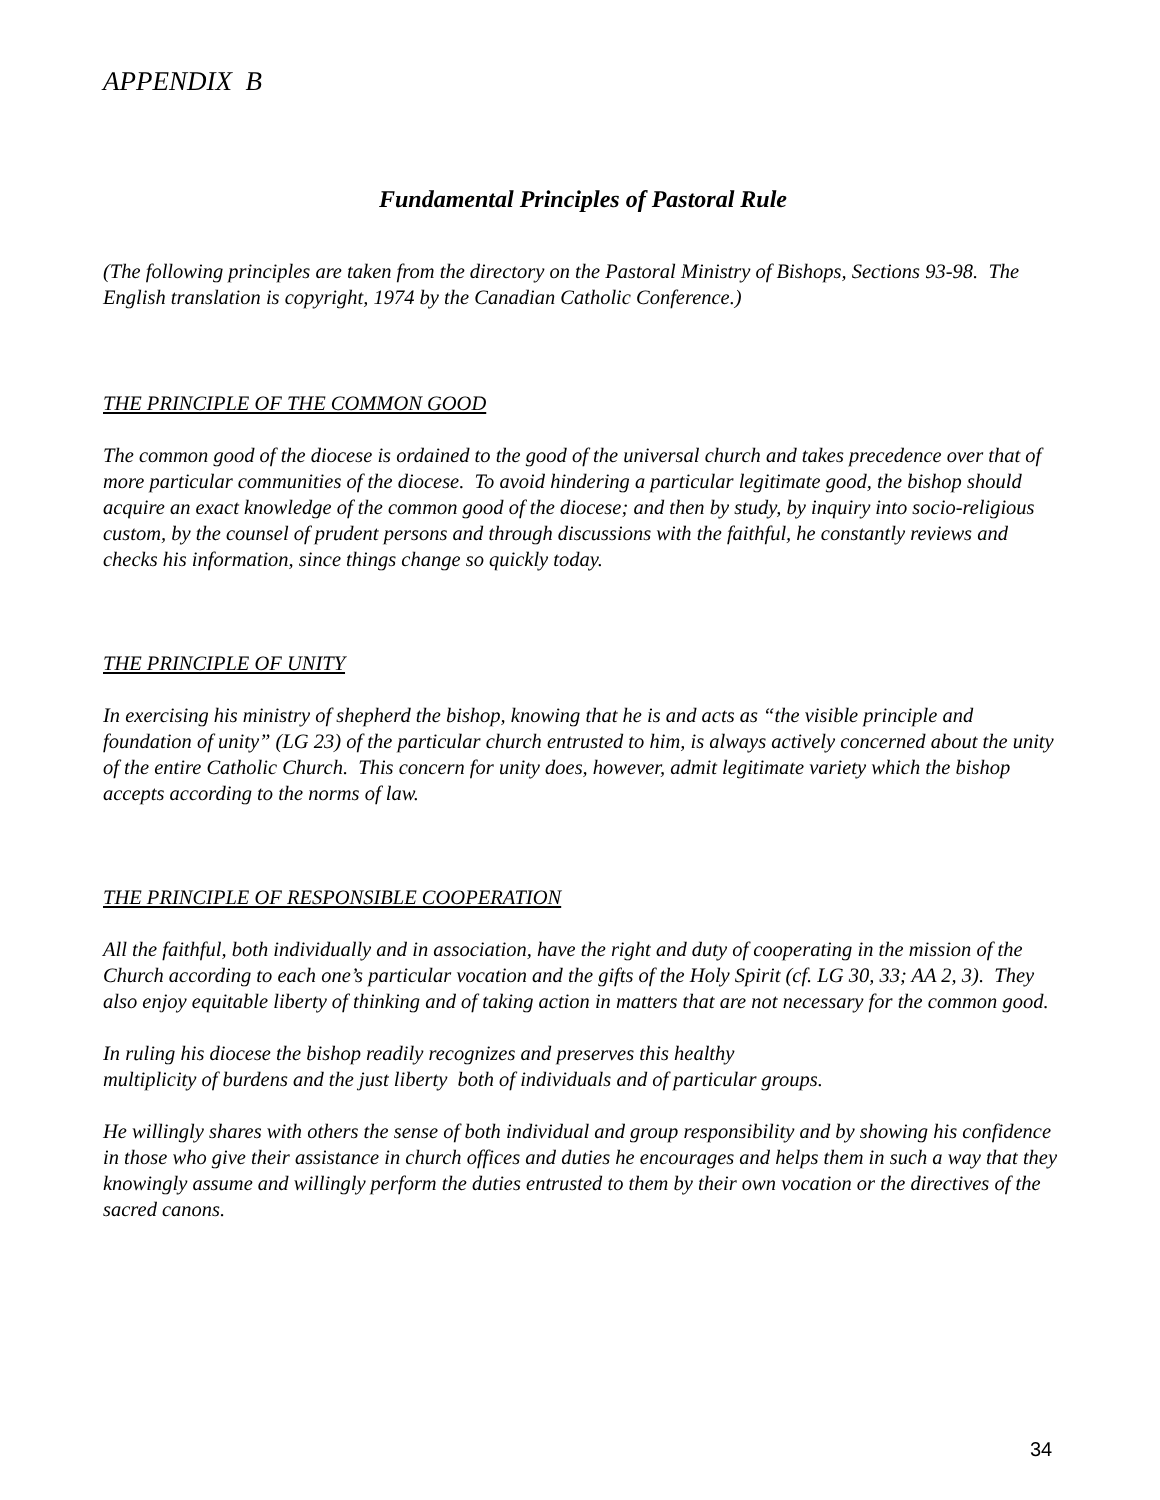APPENDIX B
Fundamental Principles of Pastoral Rule
(The following principles are taken from the directory on the Pastoral Ministry of Bishops, Sections 93-98. The English translation is copyright, 1974 by the Canadian Catholic Conference.)
THE PRINCIPLE OF THE COMMON GOOD
The common good of the diocese is ordained to the good of the universal church and takes precedence over that of more particular communities of the diocese. To avoid hindering a particular legitimate good, the bishop should acquire an exact knowledge of the common good of the diocese; and then by study, by inquiry into socio-religious custom, by the counsel of prudent persons and through discussions with the faithful, he constantly reviews and checks his information, since things change so quickly today.
THE PRINCIPLE OF UNITY
In exercising his ministry of shepherd the bishop, knowing that he is and acts as “the visible principle and foundation of unity” (LG 23) of the particular church entrusted to him, is always actively concerned about the unity of the entire Catholic Church. This concern for unity does, however, admit legitimate variety which the bishop accepts according to the norms of law.
THE PRINCIPLE OF RESPONSIBLE COOPERATION
All the faithful, both individually and in association, have the right and duty of cooperating in the mission of the Church according to each one’s particular vocation and the gifts of the Holy Spirit (cf. LG 30, 33; AA 2, 3). They also enjoy equitable liberty of thinking and of taking action in matters that are not necessary for the common good.
In ruling his diocese the bishop readily recognizes and preserves this healthy
multiplicity of burdens and the just liberty both of individuals and of particular groups.
He willingly shares with others the sense of both individual and group responsibility and by showing his confidence in those who give their assistance in church offices and duties he encourages and helps them in such a way that they knowingly assume and willingly perform the duties entrusted to them by their own vocation or the directives of the sacred canons.
34